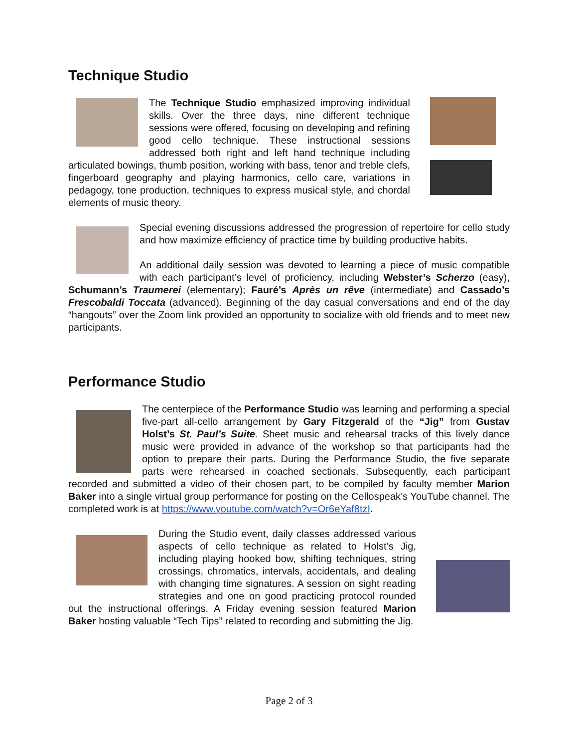Technique Studio
The Technique Studio emphasized improving individual skills. Over the three days, nine different technique sessions were offered, focusing on developing and refining good cello technique. These instructional sessions addressed both right and left hand technique including articulated bowings, thumb position, working with bass, tenor and treble clefs, fingerboard geography and playing harmonics, cello care, variations in pedagogy, tone production, techniques to express musical style, and chordal elements of music theory.
Special evening discussions addressed the progression of repertoire for cello study and how maximize efficiency of practice time by building productive habits.
An additional daily session was devoted to learning a piece of music compatible with each participant’s level of proficiency, including Webster’s Scherzo (easy), Schumann’s Traumerei (elementary); Fauré’s Après un rêve (intermediate) and Cassado’s Frescobaldi Toccata (advanced). Beginning of the day casual conversations and end of the day “hangouts” over the Zoom link provided an opportunity to socialize with old friends and to meet new participants.
Performance Studio
The centerpiece of the Performance Studio was learning and performing a special five-part all-cello arrangement by Gary Fitzgerald of the “Jig” from Gustav Holst’s St. Paul’s Suite. Sheet music and rehearsal tracks of this lively dance music were provided in advance of the workshop so that participants had the option to prepare their parts. During the Performance Studio, the five separate parts were rehearsed in coached sectionals. Subsequently, each participant recorded and submitted a video of their chosen part, to be compiled by faculty member Marion Baker into a single virtual group performance for posting on the Cellospeak’s YouTube channel. The completed work is at https://www.youtube.com/watch?v=Or6eYaf8tzI.
During the Studio event, daily classes addressed various aspects of cello technique as related to Holst’s Jig, including playing hooked bow, shifting techniques, string crossings, chromatics, intervals, accidentals, and dealing with changing time signatures. A session on sight reading strategies and one on good practicing protocol rounded out the instructional offerings. A Friday evening session featured Marion Baker hosting valuable “Tech Tips” related to recording and submitting the Jig.
Page 2 of 3